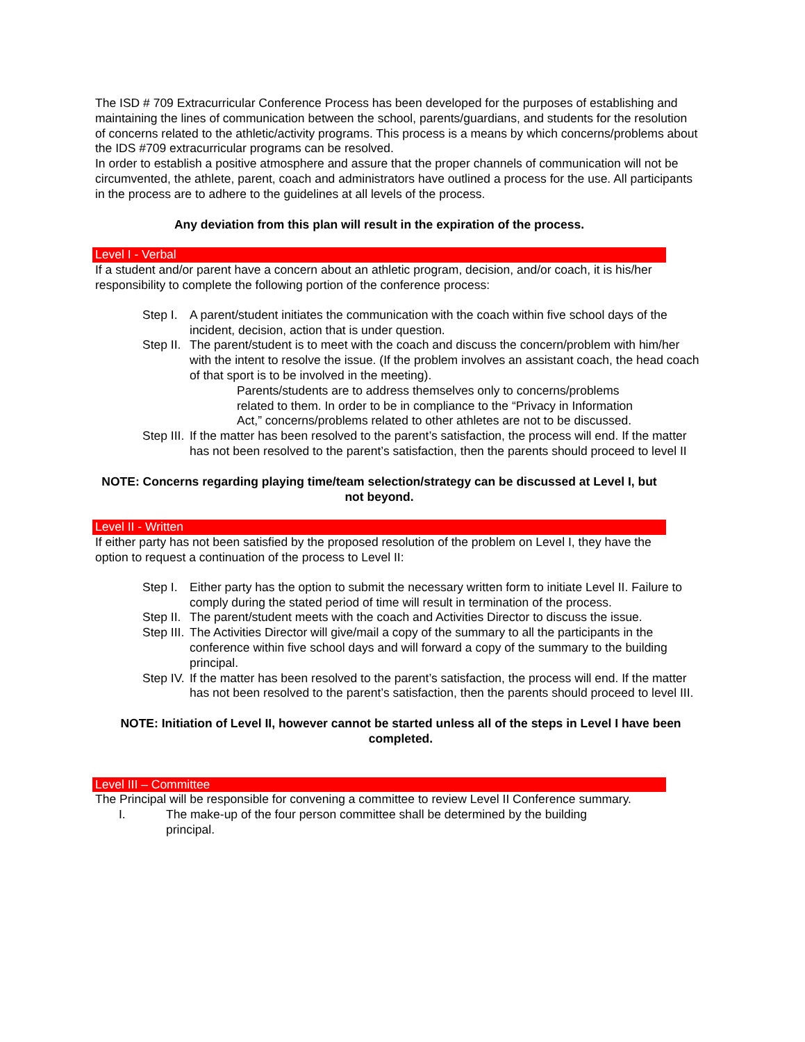The ISD # 709 Extracurricular Conference Process has been developed for the purposes of establishing and maintaining the lines of communication between the school, parents/guardians, and students for the resolution of concerns related to the athletic/activity programs. This process is a means by which concerns/problems about the IDS #709 extracurricular programs can be resolved.
In order to establish a positive atmosphere and assure that the proper channels of communication will not be circumvented, the athlete, parent, coach and administrators have outlined a process for the use. All participants in the process are to adhere to the guidelines at all levels of the process.
Any deviation from this plan will result in the expiration of the process.
Level I - Verbal
If a student and/or parent have a concern about an athletic program, decision, and/or coach, it is his/her responsibility to complete the following portion of the conference process:
Step I. A parent/student initiates the communication with the coach within five school days of the incident, decision, action that is under question.
Step II. The parent/student is to meet with the coach and discuss the concern/problem with him/her with the intent to resolve the issue. (If the problem involves an assistant coach, the head coach of that sport is to be involved in the meeting).
Parents/students are to address themselves only to concerns/problems related to them. In order to be in compliance to the “Privacy in Information Act,” concerns/problems related to other athletes are not to be discussed.
Step III. If the matter has been resolved to the parent’s satisfaction, the process will end. If the matter has not been resolved to the parent’s satisfaction, then the parents should proceed to level II
NOTE: Concerns regarding playing time/team selection/strategy can be discussed at Level I, but not beyond.
Level II - Written
If either party has not been satisfied by the proposed resolution of the problem on Level I, they have the option to request a continuation of the process to Level II:
Step I. Either party has the option to submit the necessary written form to initiate Level II. Failure to comply during the stated period of time will result in termination of the process.
Step II. The parent/student meets with the coach and Activities Director to discuss the issue.
Step III. The Activities Director will give/mail a copy of the summary to all the participants in the conference within five school days and will forward a copy of the summary to the building principal.
Step IV. If the matter has been resolved to the parent’s satisfaction, the process will end. If the matter has not been resolved to the parent’s satisfaction, then the parents should proceed to level III.
NOTE: Initiation of Level II, however cannot be started unless all of the steps in Level I have been completed.
Level III – Committee
The Principal will be responsible for convening a committee to review Level II Conference summary.
I. The make-up of the four person committee shall be determined by the building principal.